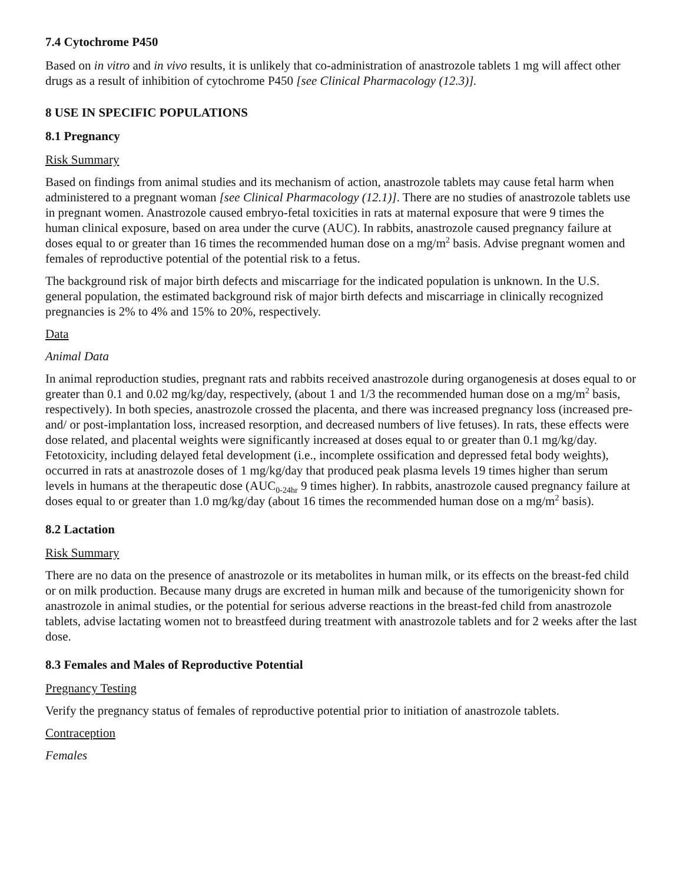7.4 Cytochrome P450
Based on in vitro and in vivo results, it is unlikely that co-administration of anastrozole tablets 1 mg will affect other drugs as a result of inhibition of cytochrome P450 [see Clinical Pharmacology (12.3)].
8 USE IN SPECIFIC POPULATIONS
8.1 Pregnancy
Risk Summary
Based on findings from animal studies and its mechanism of action, anastrozole tablets may cause fetal harm when administered to a pregnant woman [see Clinical Pharmacology (12.1)]. There are no studies of anastrozole tablets use in pregnant women. Anastrozole caused embryo-fetal toxicities in rats at maternal exposure that were 9 times the human clinical exposure, based on area under the curve (AUC). In rabbits, anastrozole caused pregnancy failure at doses equal to or greater than 16 times the recommended human dose on a mg/m<sup>2</sup> basis. Advise pregnant women and females of reproductive potential of the potential risk to a fetus.
The background risk of major birth defects and miscarriage for the indicated population is unknown. In the U.S. general population, the estimated background risk of major birth defects and miscarriage in clinically recognized pregnancies is 2% to 4% and 15% to 20%, respectively.
Data
Animal Data
In animal reproduction studies, pregnant rats and rabbits received anastrozole during organogenesis at doses equal to or greater than 0.1 and 0.02 mg/kg/day, respectively, (about 1 and 1/3 the recommended human dose on a mg/m<sup>2</sup> basis, respectively). In both species, anastrozole crossed the placenta, and there was increased pregnancy loss (increased pre- and/ or post-implantation loss, increased resorption, and decreased numbers of live fetuses). In rats, these effects were dose related, and placental weights were significantly increased at doses equal to or greater than 0.1 mg/kg/day. Fetotoxicity, including delayed fetal development (i.e., incomplete ossification and depressed fetal body weights), occurred in rats at anastrozole doses of 1 mg/kg/day that produced peak plasma levels 19 times higher than serum levels in humans at the therapeutic dose (AUC<sub>0-24hr</sub> 9 times higher). In rabbits, anastrozole caused pregnancy failure at doses equal to or greater than 1.0 mg/kg/day (about 16 times the recommended human dose on a mg/m<sup>2</sup> basis).
8.2 Lactation
Risk Summary
There are no data on the presence of anastrozole or its metabolites in human milk, or its effects on the breast-fed child or on milk production. Because many drugs are excreted in human milk and because of the tumorigenicity shown for anastrozole in animal studies, or the potential for serious adverse reactions in the breast-fed child from anastrozole tablets, advise lactating women not to breastfeed during treatment with anastrozole tablets and for 2 weeks after the last dose.
8.3 Females and Males of Reproductive Potential
Pregnancy Testing
Verify the pregnancy status of females of reproductive potential prior to initiation of anastrozole tablets.
Contraception
Females